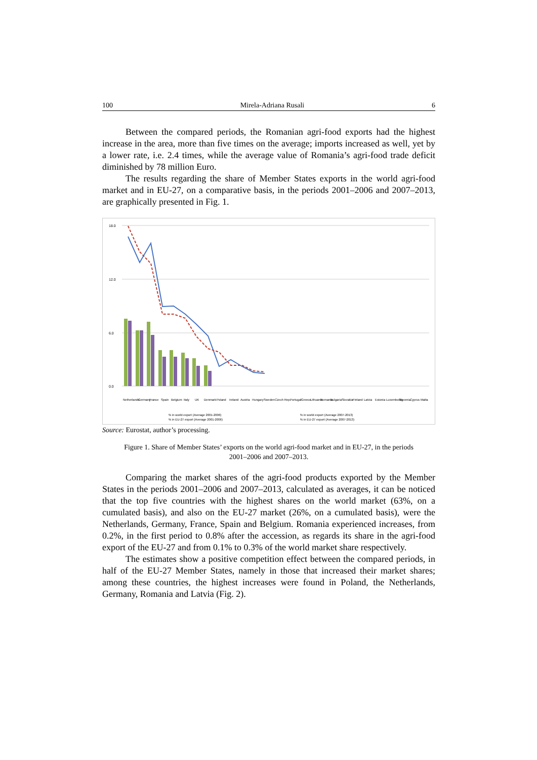100 Mirela-Adriana Rusali 6
Between the compared periods, the Romanian agri-food exports had the highest increase in the area, more than five times on the average; imports increased as well, yet by a lower rate, i.e. 2.4 times, while the average value of Romania’s agri-food trade deficit diminished by 78 million Euro.
The results regarding the share of Member States exports in the world agri-food market and in EU-27, on a comparative basis, in the periods 2001–2006 and 2007–2013, are graphically presented in Fig. 1.
18.0
12.0
6.0
0.0
Netherlands
Germany
France
Spain
Belgium
Italy
UK
Denmark
Poland
Ireland
Austria
Hungary
Sweden
Czech Rep.
Portugal
Greece
Lithuania
Romania
Bulgaria
Slovakia
Finland
Latvia
Estonia
Luxembourg
Slovenia
Cyprus
Malta
% in world export (Average 2001-2006)
% in world export (Average 2007-2013)
% in EU-27 export (Average 2001-2006)
% in EU-27 export (Average 2007-2013)
Source: Eurostat, author’s processing.
Figure 1. Share of Member States’ exports on the world agri-food market and in EU-27, in the periods 2001–2006 and 2007–2013.
Comparing the market shares of the agri-food products exported by the Member States in the periods 2001–2006 and 2007–2013, calculated as averages, it can be noticed that the top five countries with the highest shares on the world market (63%, on a cumulated basis), and also on the EU-27 market (26%, on a cumulated basis), were the Netherlands, Germany, France, Spain and Belgium. Romania experienced increases, from 0.2%, in the first period to 0.8% after the accession, as regards its share in the agri-food export of the EU-27 and from 0.1% to 0.3% of the world market share respectively.
The estimates show a positive competition effect between the compared periods, in half of the EU-27 Member States, namely in those that increased their market shares; among these countries, the highest increases were found in Poland, the Netherlands, Germany, Romania and Latvia (Fig. 2).